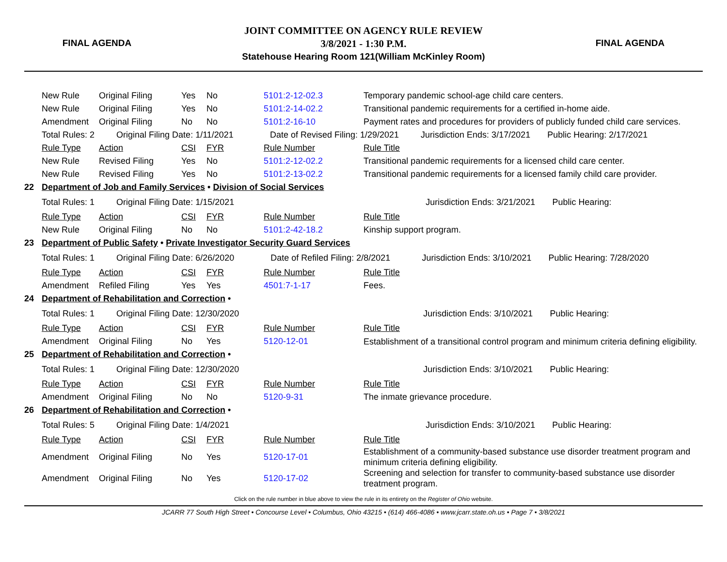FINAL AGENDA
JOINT COMMITTEE ON AGENCY RULE REVIEW
3/8/2021 - 1:30 P.M.
Statehouse Hearing Room 121(William McKinley Room)
FINAL AGENDA
| | New Rule | Original Filing | Yes | No | 5101:2-12-02.3 | Temporary pandemic school-age child care centers. |
| | New Rule | Original Filing | Yes | No | 5101:2-14-02.2 | Transitional pandemic requirements for a certified in-home aide. |
| | Amendment | Original Filing | No | No | 5101:2-16-10 | Payment rates and procedures for providers of publicly funded child care services. |
| | Total Rules: 2 Original Filing Date: 1/11/2021 Date of Revised Filing: 1/29/2021 Jurisdiction Ends: 3/17/2021 Public Hearing: 2/17/2021 | | | | | |
| | Rule Type | Action | CSI | FYR | Rule Number | Rule Title |
| | New Rule | Revised Filing | Yes | No | 5101:2-12-02.2 | Transitional pandemic requirements for a licensed child care center. |
| | New Rule | Revised Filing | Yes | No | 5101:2-13-02.2 | Transitional pandemic requirements for a licensed family child care provider. |
| 22 | Department of Job and Family Services • Division of Social Services | | | | | |
| | Total Rules: 1 Original Filing Date: 1/15/2021 Jurisdiction Ends: 3/21/2021 Public Hearing: | | | | | |
| | Rule Type | Action | CSI | FYR | Rule Number | Rule Title |
| | New Rule | Original Filing | No | No | 5101:2-42-18.2 | Kinship support program. |
| 23 | Department of Public Safety • Private Investigator Security Guard Services | | | | | |
| | Total Rules: 1 Original Filing Date: 6/26/2020 Date of Refiled Filing: 2/8/2021 Jurisdiction Ends: 3/10/2021 Public Hearing: 7/28/2020 | | | | | |
| | Rule Type | Action | CSI | FYR | Rule Number | Rule Title |
| | Amendment | Refiled Filing | Yes | Yes | 4501:7-1-17 | Fees. |
| 24 | Department of Rehabilitation and Correction • | | | | | |
| | Total Rules: 1 Original Filing Date: 12/30/2020 Jurisdiction Ends: 3/10/2021 Public Hearing: | | | | | |
| | Rule Type | Action | CSI | FYR | Rule Number | Rule Title |
| | Amendment | Original Filing | No | Yes | 5120-12-01 | Establishment of a transitional control program and minimum criteria defining eligibility. |
| 25 | Department of Rehabilitation and Correction • | | | | | |
| | Total Rules: 1 Original Filing Date: 12/30/2020 Jurisdiction Ends: 3/10/2021 Public Hearing: | | | | | |
| | Rule Type | Action | CSI | FYR | Rule Number | Rule Title |
| | Amendment | Original Filing | No | No | 5120-9-31 | The inmate grievance procedure. |
| 26 | Department of Rehabilitation and Correction • | | | | | |
| | Total Rules: 5 Original Filing Date: 1/4/2021 Jurisdiction Ends: 3/10/2021 Public Hearing: | | | | | |
| | Rule Type | Action | CSI | FYR | Rule Number | Rule Title |
| | Amendment | Original Filing | No | Yes | 5120-17-01 | Establishment of a community-based substance use disorder treatment program and minimum criteria defining eligibility. |
| | Amendment | Original Filing | No | Yes | 5120-17-02 | Screening and selection for transfer to community-based substance use disorder treatment program. |
Click on the rule number in blue above to view the rule in its entirety on the Register of Ohio website.
JCARR 77 South High Street • Concourse Level • Columbus, Ohio 43215 • (614) 466-4086 • www.jcarr.state.oh.us • Page 7 • 3/8/2021